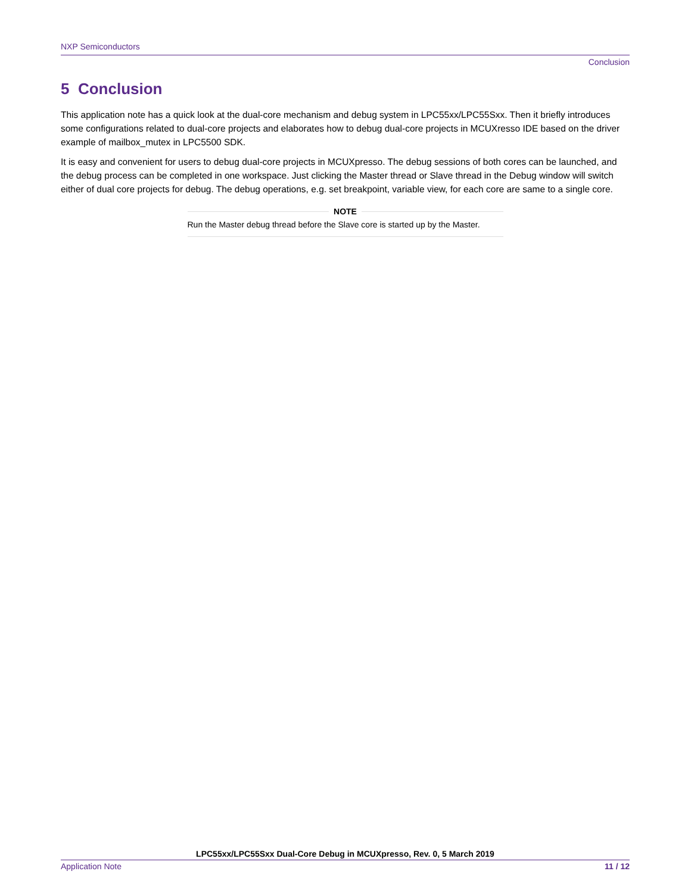NXP Semiconductors
Conclusion
5 Conclusion
This application note has a quick look at the dual-core mechanism and debug system in LPC55xx/LPC55Sxx. Then it briefly introduces some configurations related to dual-core projects and elaborates how to debug dual-core projects in MCUXresso IDE based on the driver example of mailbox_mutex in LPC5500 SDK.
It is easy and convenient for users to debug dual-core projects in MCUXpresso. The debug sessions of both cores can be launched, and the debug process can be completed in one workspace. Just clicking the Master thread or Slave thread in the Debug window will switch either of dual core projects for debug. The debug operations, e.g. set breakpoint, variable view, for each core are same to a single core.
NOTE
Run the Master debug thread before the Slave core is started up by the Master.
LPC55xx/LPC55Sxx Dual-Core Debug in MCUXpresso, Rev. 0, 5 March 2019
Application Note 11 / 12